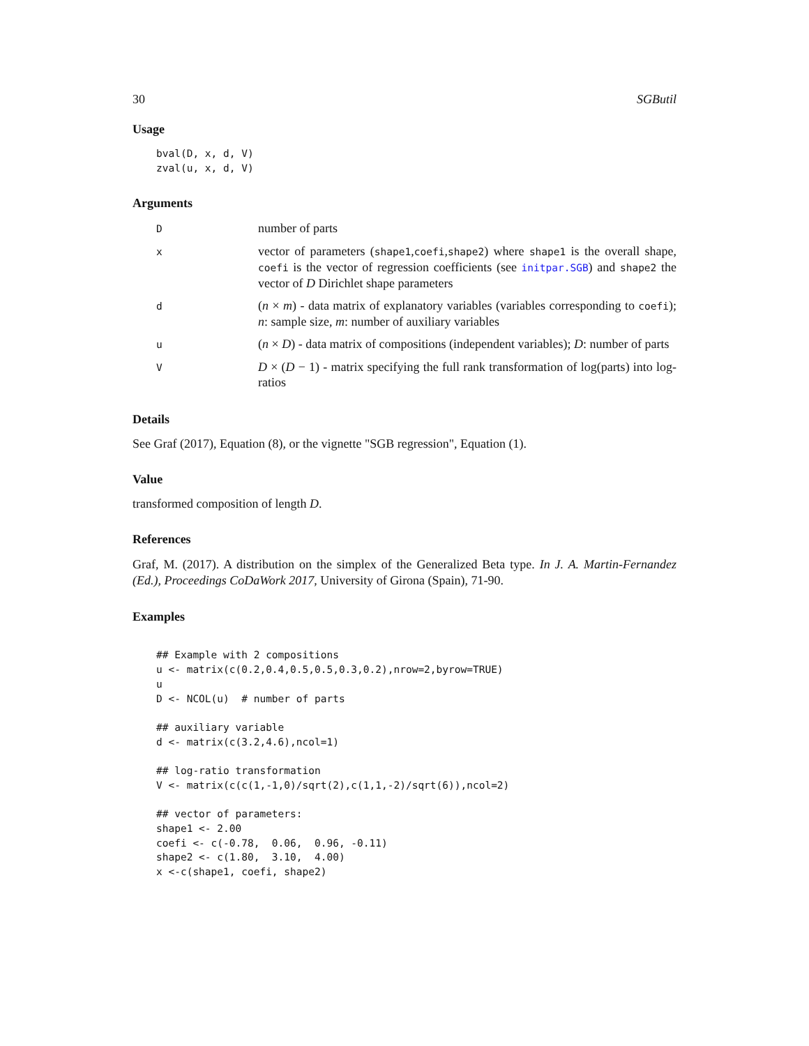30 SGButil
Usage
bval(D, x, d, V)
zval(u, x, d, V)
Arguments
| D | number of parts |
| x | vector of parameters ( shape1 , coefi , shape2 ) where shape1 is the overall shape, coefi is the vector of regression coefficients (see initpar.SGB ) and shape2 the vector of D Dirichlet shape parameters |
| d | ( n × m ) - data matrix of explanatory variables (variables corresponding to coefi ); n : sample size, m : number of auxiliary variables |
| u | ( n × D ) - data matrix of compositions (independent variables); D : number of parts |
| V | D × ( D − 1) - matrix specifying the full rank transformation of log(parts) into log-ratios |
Details
See Graf (2017), Equation (8), or the vignette "SGB regression", Equation (1).
Value
transformed composition of length D.
References
Graf, M. (2017). A distribution on the simplex of the Generalized Beta type. In J. A. Martin-Fernandez (Ed.), Proceedings CoDaWork 2017, University of Girona (Spain), 71-90.
Examples
## Example with 2 compositions
u <- matrix(c(0.2,0.4,0.5,0.5,0.3,0.2),nrow=2,byrow=TRUE)
u
D <- NCOL(u)  # number of parts

## auxiliary variable
d <- matrix(c(3.2,4.6),ncol=1)

## log-ratio transformation
V <- matrix(c(c(1,-1,0)/sqrt(2),c(1,1,-2)/sqrt(6)),ncol=2)

## vector of parameters:
shape1 <- 2.00
coefi <- c(-0.78,  0.06,  0.96, -0.11)
shape2 <- c(1.80,  3.10,  4.00)
x <-c(shape1, coefi, shape2)